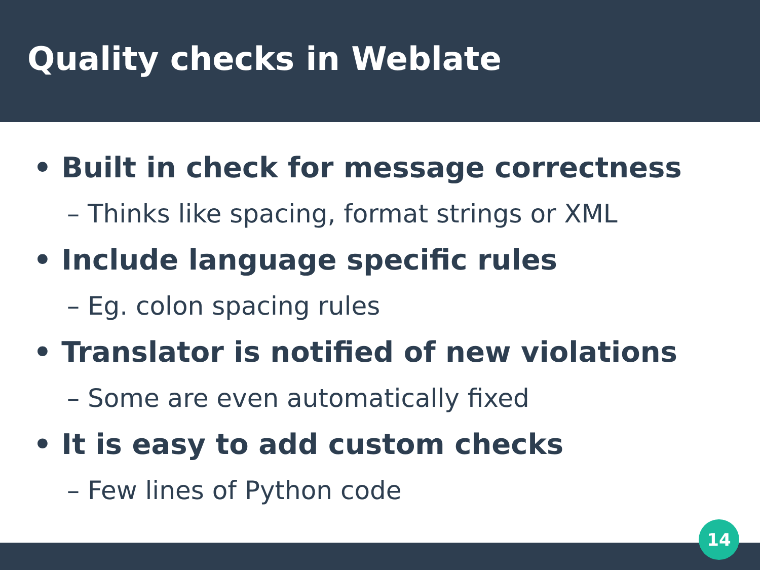Quality checks in Weblate
• Built in check for message correctness
– Thinks like spacing, format strings or XML
• Include language specific rules
– Eg. colon spacing rules
• Translator is notified of new violations
– Some are even automatically fixed
• It is easy to add custom checks
– Few lines of Python code
14